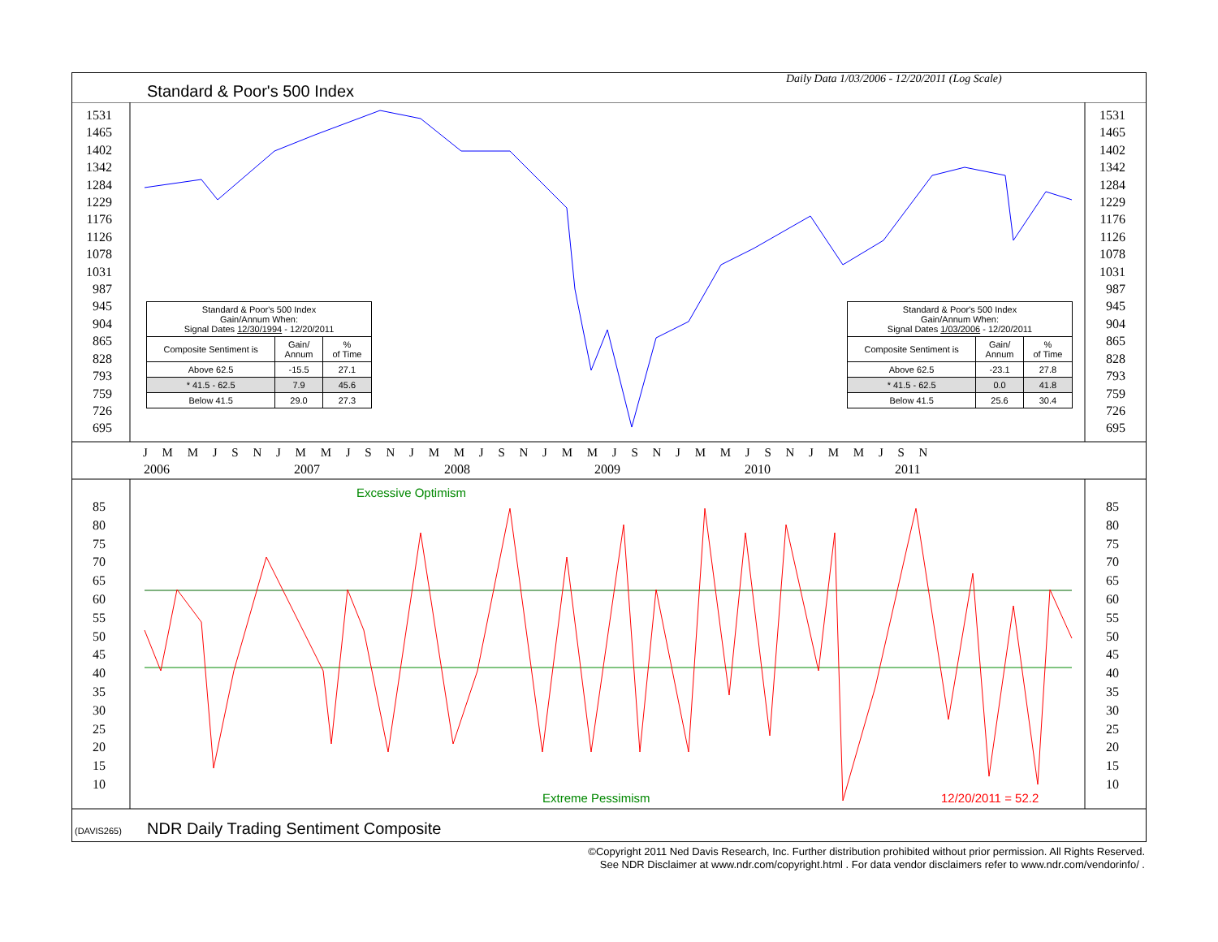Daily Data 1/03/2006 - 12/20/2011 (Log Scale)
Standard & Poor's 500 Index
1531
1465
1402
1342
1284
1229
1176
1126
1078
1031
987
945
904
865
828
793
759
726
695
1531
1465
1402
1342
1284
1229
1176
1126
1078
1031
987
945
904
865
828
793
759
726
695
| Standard & Poor's 500 Index Gain/Annum When: Signal Dates 12/30/1994 - 12/20/2011 | | |
| Composite Sentiment is | Gain/ Annum | % of Time |
| Above 62.5 | -15.5 | 27.1 |
| * 41.5 - 62.5 | 7.9 | 45.6 |
| Below 41.5 | 29.0 | 27.3 |
| Standard & Poor's 500 Index Gain/Annum When: Signal Dates 1/03/2006 - 12/20/2011 | | |
| Composite Sentiment is | Gain/ Annum | % of Time |
| Above 62.5 | -23.1 | 27.8 |
| * 41.5 - 62.5 | 0.0 | 41.8 |
| Below 41.5 | 25.6 | 30.4 |
J M M J S N J M M J S N J M M J S N J M M J S N J M M J S N J M M J S N
2006 2007 2008 2009 2010 2011
Excessive Optimism
85
80
75
70
65
60
55
50
45
40
35
30
25
20
15
10
85
80
75
70
65
60
55
50
45
40
35
30
25
20
15
10
Extreme Pessimism 12/20/2011 = 52.2
(DAVIS265)
NDR Daily Trading Sentiment Composite
©Copyright 2011 Ned Davis Research, Inc. Further distribution prohibited without prior permission. All Rights Reserved.
See NDR Disclaimer at www.ndr.com/copyright.html . For data vendor disclaimers refer to www.ndr.com/vendorinfo/ .